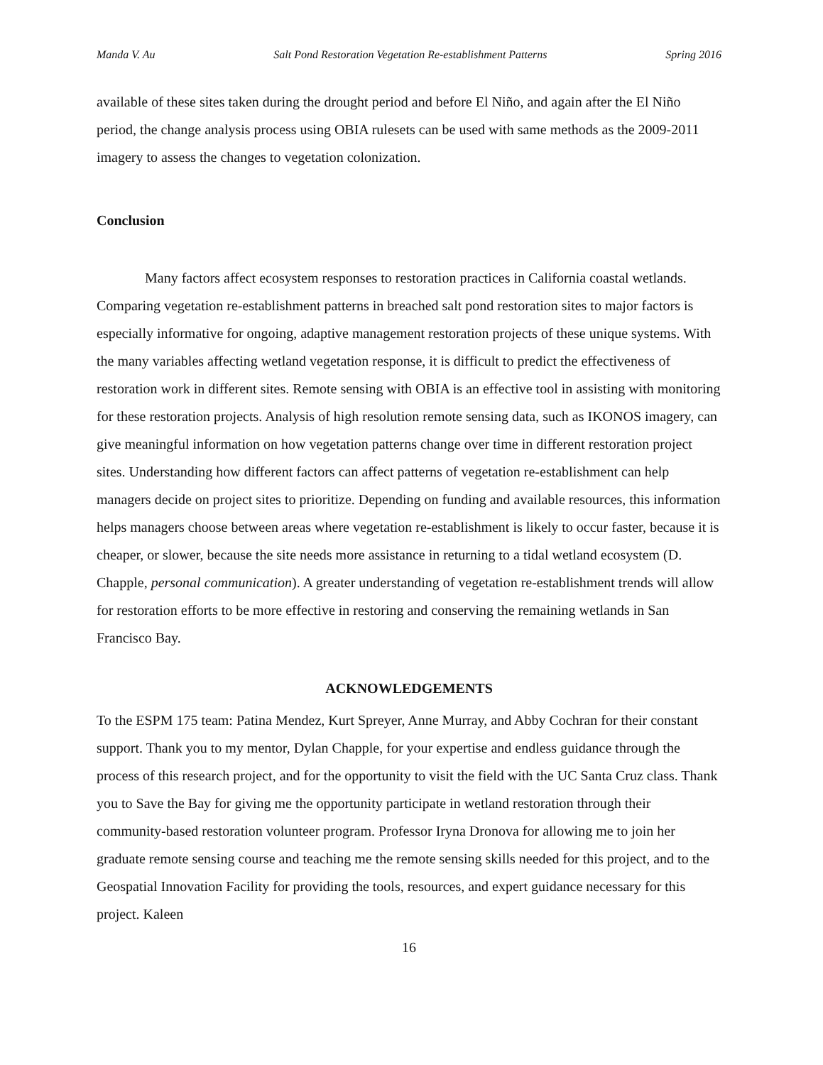Manda V. Au Salt Pond Restoration Vegetation Re-establishment Patterns Spring 2016
available of these sites taken during the drought period and before El Niño, and again after the El Niño period, the change analysis process using OBIA rulesets can be used with same methods as the 2009-2011 imagery to assess the changes to vegetation colonization.
Conclusion
Many factors affect ecosystem responses to restoration practices in California coastal wetlands. Comparing vegetation re-establishment patterns in breached salt pond restoration sites to major factors is especially informative for ongoing, adaptive management restoration projects of these unique systems. With the many variables affecting wetland vegetation response, it is difficult to predict the effectiveness of restoration work in different sites. Remote sensing with OBIA is an effective tool in assisting with monitoring for these restoration projects. Analysis of high resolution remote sensing data, such as IKONOS imagery, can give meaningful information on how vegetation patterns change over time in different restoration project sites. Understanding how different factors can affect patterns of vegetation re-establishment can help managers decide on project sites to prioritize. Depending on funding and available resources, this information helps managers choose between areas where vegetation re-establishment is likely to occur faster, because it is cheaper, or slower, because the site needs more assistance in returning to a tidal wetland ecosystem (D. Chapple, personal communication). A greater understanding of vegetation re-establishment trends will allow for restoration efforts to be more effective in restoring and conserving the remaining wetlands in San Francisco Bay.
ACKNOWLEDGEMENTS
To the ESPM 175 team: Patina Mendez, Kurt Spreyer, Anne Murray, and Abby Cochran for their constant support. Thank you to my mentor, Dylan Chapple, for your expertise and endless guidance through the process of this research project, and for the opportunity to visit the field with the UC Santa Cruz class. Thank you to Save the Bay for giving me the opportunity participate in wetland restoration through their community-based restoration volunteer program. Professor Iryna Dronova for allowing me to join her graduate remote sensing course and teaching me the remote sensing skills needed for this project, and to the Geospatial Innovation Facility for providing the tools, resources, and expert guidance necessary for this project. Kaleen
16